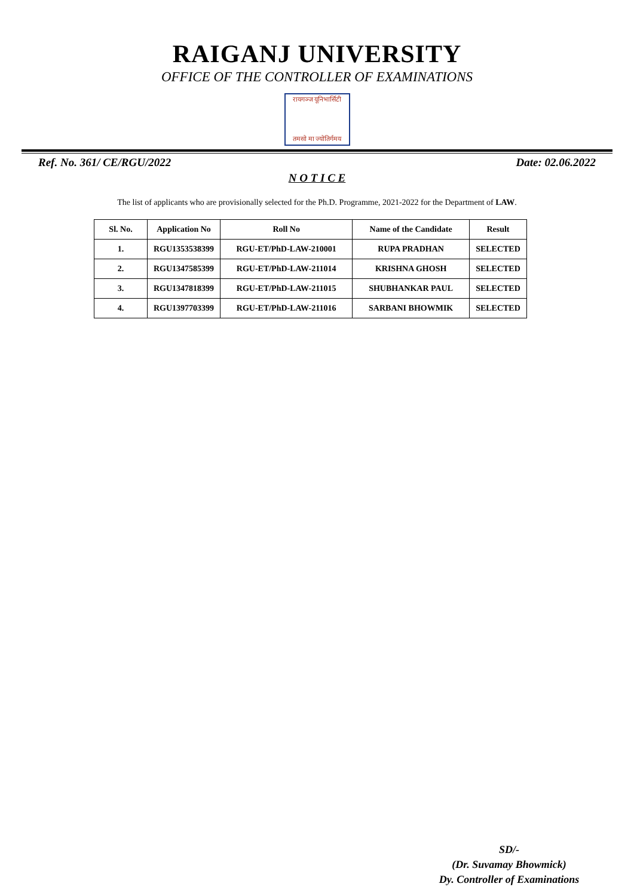RAIGANJ UNIVERSITY
OFFICE OF THE CONTROLLER OF EXAMINATIONS
रायगञ्ज यूनिभार्सिटी
तमसो मा ज्योतिर्गमय
Ref. No. 361/ CE/RGU/2022 Date: 02.06.2022
N O T I C E
The list of applicants who are provisionally selected for the Ph.D. Programme, 2021-2022 for the Department of LAW.
| Sl. No. | Application No | Roll No | Name of the Candidate | Result |
| --- | --- | --- | --- | --- |
| 1. | RGU1353538399 | RGU-ET/PhD-LAW-210001 | RUPA PRADHAN | SELECTED |
| 2. | RGU1347585399 | RGU-ET/PhD-LAW-211014 | KRISHNA GHOSH | SELECTED |
| 3. | RGU1347818399 | RGU-ET/PhD-LAW-211015 | SHUBHANKAR PAUL | SELECTED |
| 4. | RGU1397703399 | RGU-ET/PhD-LAW-211016 | SARBANI BHOWMIK | SELECTED |
SD/-
(Dr. Suvamay Bhowmick)
Dy. Controller of Examinations